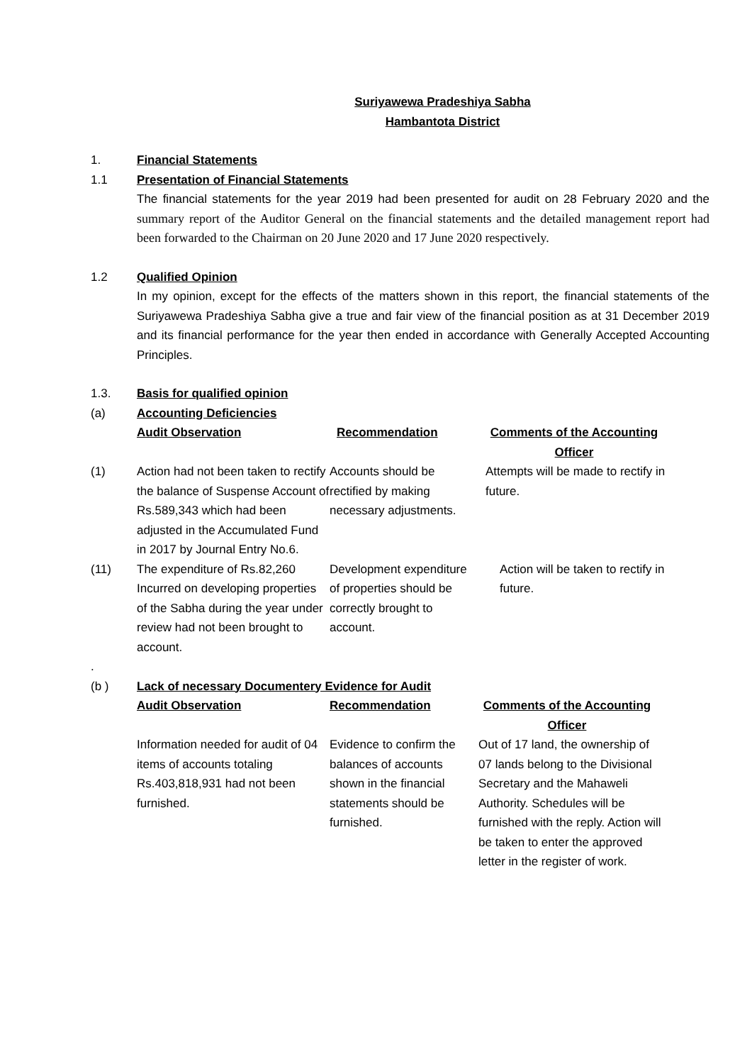Suriyawewa Pradeshiya Sabha
Hambantota District
1. Financial Statements
1.1 Presentation of Financial Statements
The financial statements for the year 2019 had been presented for audit on 28 February 2020 and the summary report of the Auditor General on the financial statements and the detailed management report had been forwarded to the Chairman on 20 June 2020 and 17 June 2020 respectively.
1.2 Qualified Opinion
In my opinion, except for the effects of the matters shown in this report, the financial statements of the Suriyawewa Pradeshiya Sabha give a true and fair view of the financial position as at 31 December 2019 and its financial performance for the year then ended in accordance with Generally Accepted Accounting Principles.
1.3. Basis for qualified opinion
(a) Accounting Deficiencies
| | Audit Observation | Recommendation | Comments of the Accounting Officer |
| (1) | Action had not been taken to rectify the balance of Suspense Account of Rs.589,343 which had been adjusted in the Accumulated Fund in 2017 by Journal Entry No.6. | Accounts should be rectified by making necessary adjustments. | Attempts will be made to rectify in future. |
| (11) | The expenditure of Rs.82,260 Incurred on developing properties of the Sabha during the year under review had not been brought to account. | Development expenditure of properties should be correctly brought to account. | Action will be taken to rectify in future. |
.
(b ) Lack of necessary Documentery Evidence for Audit
| | Audit Observation | Recommendation | Comments of the Accounting Officer |
| | Information needed for audit of 04 items of accounts totaling Rs.403,818,931 had not been furnished. | Evidence to confirm the balances of accounts shown in the financial statements should be furnished. | Out of 17 land, the ownership of 07 lands belong to the Divisional Secretary and the Mahaweli Authority. Schedules will be furnished with the reply. Action will be taken to enter the approved letter in the register of work. |